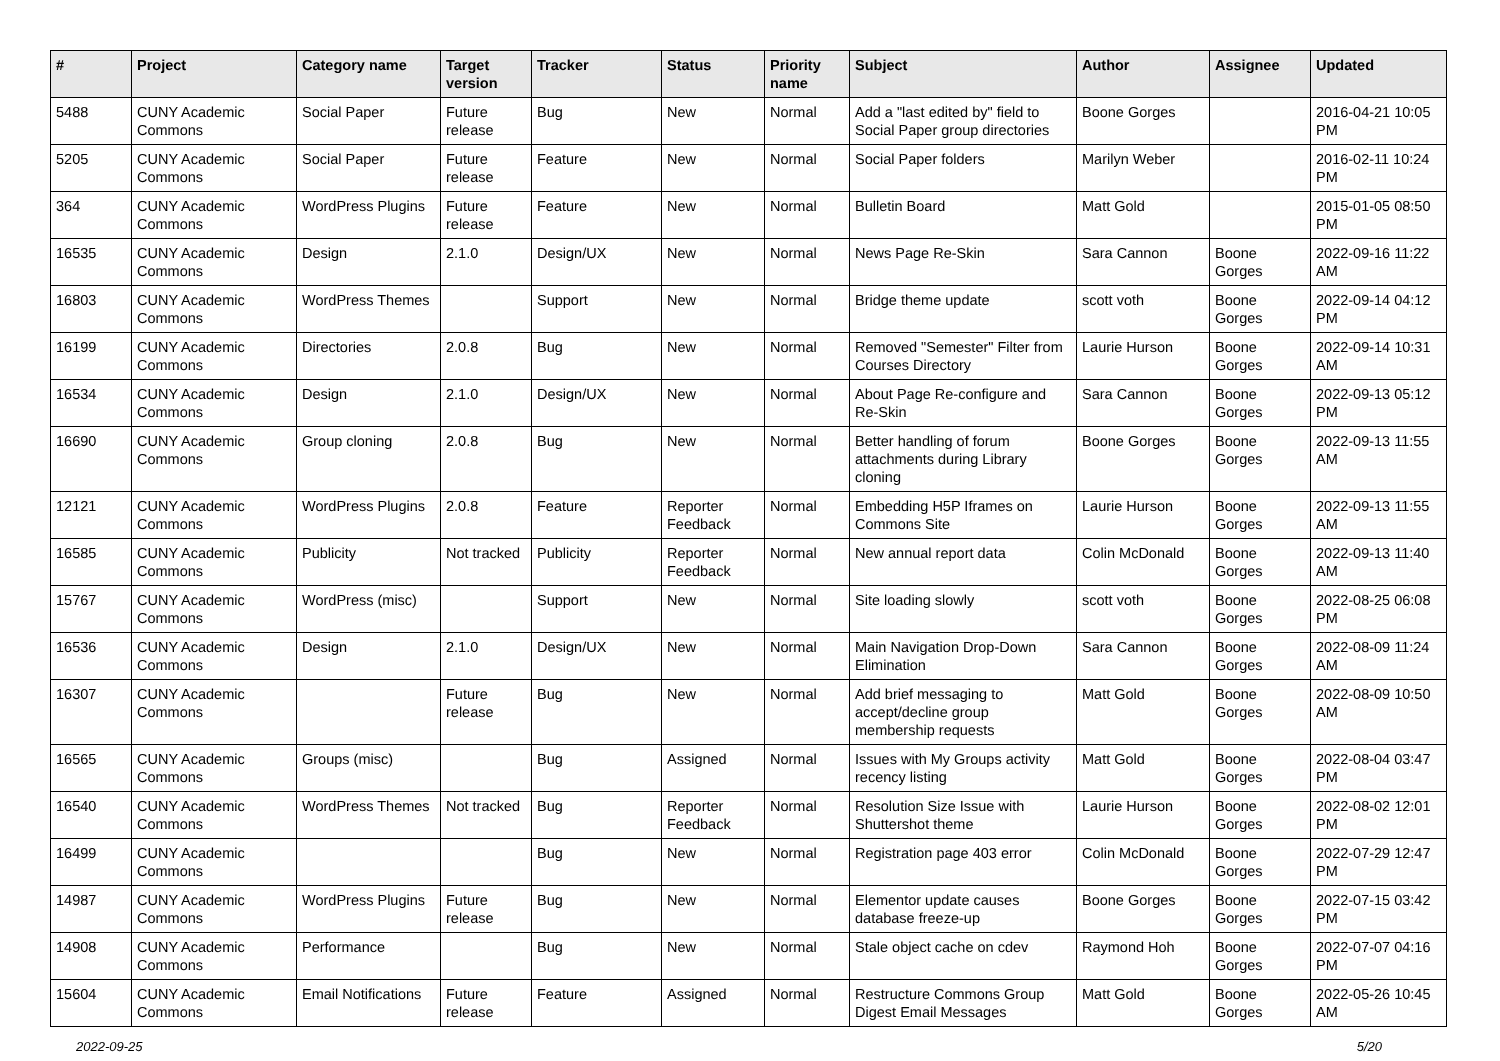| # | Project | Category name | Target version | Tracker | Status | Priority name | Subject | Author | Assignee | Updated |
| --- | --- | --- | --- | --- | --- | --- | --- | --- | --- | --- |
| 5488 | CUNY Academic Commons | Social Paper | Future release | Bug | New | Normal | Add a "last edited by" field to Social Paper group directories | Boone Gorges | | 2016-04-21 10:05 PM |
| 5205 | CUNY Academic Commons | Social Paper | Future release | Feature | New | Normal | Social Paper folders | Marilyn Weber | | 2016-02-11 10:24 PM |
| 364 | CUNY Academic Commons | WordPress Plugins | Future release | Feature | New | Normal | Bulletin Board | Matt Gold | | 2015-01-05 08:50 PM |
| 16535 | CUNY Academic Commons | Design | 2.1.0 | Design/UX | New | Normal | News Page Re-Skin | Sara Cannon | Boone Gorges | 2022-09-16 11:22 AM |
| 16803 | CUNY Academic Commons | WordPress Themes | | Support | New | Normal | Bridge theme update | scott voth | Boone Gorges | 2022-09-14 04:12 PM |
| 16199 | CUNY Academic Commons | Directories | 2.0.8 | Bug | New | Normal | Removed "Semester" Filter from Courses Directory | Laurie Hurson | Boone Gorges | 2022-09-14 10:31 AM |
| 16534 | CUNY Academic Commons | Design | 2.1.0 | Design/UX | New | Normal | About Page Re-configure and Re-Skin | Sara Cannon | Boone Gorges | 2022-09-13 05:12 PM |
| 16690 | CUNY Academic Commons | Group cloning | 2.0.8 | Bug | New | Normal | Better handling of forum attachments during Library cloning | Boone Gorges | Boone Gorges | 2022-09-13 11:55 AM |
| 12121 | CUNY Academic Commons | WordPress Plugins | 2.0.8 | Feature | Reporter Feedback | Normal | Embedding H5P Iframes on Commons Site | Laurie Hurson | Boone Gorges | 2022-09-13 11:55 AM |
| 16585 | CUNY Academic Commons | Publicity | Not tracked | Publicity | Reporter Feedback | Normal | New annual report data | Colin McDonald | Boone Gorges | 2022-09-13 11:40 AM |
| 15767 | CUNY Academic Commons | WordPress (misc) | | Support | New | Normal | Site loading slowly | scott voth | Boone Gorges | 2022-08-25 06:08 PM |
| 16536 | CUNY Academic Commons | Design | 2.1.0 | Design/UX | New | Normal | Main Navigation Drop-Down Elimination | Sara Cannon | Boone Gorges | 2022-08-09 11:24 AM |
| 16307 | CUNY Academic Commons | | Future release | Bug | New | Normal | Add brief messaging to accept/decline group membership requests | Matt Gold | Boone Gorges | 2022-08-09 10:50 AM |
| 16565 | CUNY Academic Commons | Groups (misc) | | Bug | Assigned | Normal | Issues with My Groups activity recency listing | Matt Gold | Boone Gorges | 2022-08-04 03:47 PM |
| 16540 | CUNY Academic Commons | WordPress Themes | Not tracked | Bug | Reporter Feedback | Normal | Resolution Size Issue with Shuttershot theme | Laurie Hurson | Boone Gorges | 2022-08-02 12:01 PM |
| 16499 | CUNY Academic Commons | | | Bug | New | Normal | Registration page 403 error | Colin McDonald | Boone Gorges | 2022-07-29 12:47 PM |
| 14987 | CUNY Academic Commons | WordPress Plugins | Future release | Bug | New | Normal | Elementor update causes database freeze-up | Boone Gorges | Boone Gorges | 2022-07-15 03:42 PM |
| 14908 | CUNY Academic Commons | Performance | | Bug | New | Normal | Stale object cache on cdev | Raymond Hoh | Boone Gorges | 2022-07-07 04:16 PM |
| 15604 | CUNY Academic Commons | Email Notifications | Future release | Feature | Assigned | Normal | Restructure Commons Group Digest Email Messages | Matt Gold | Boone Gorges | 2022-05-26 10:45 AM |
2022-09-25 5/20